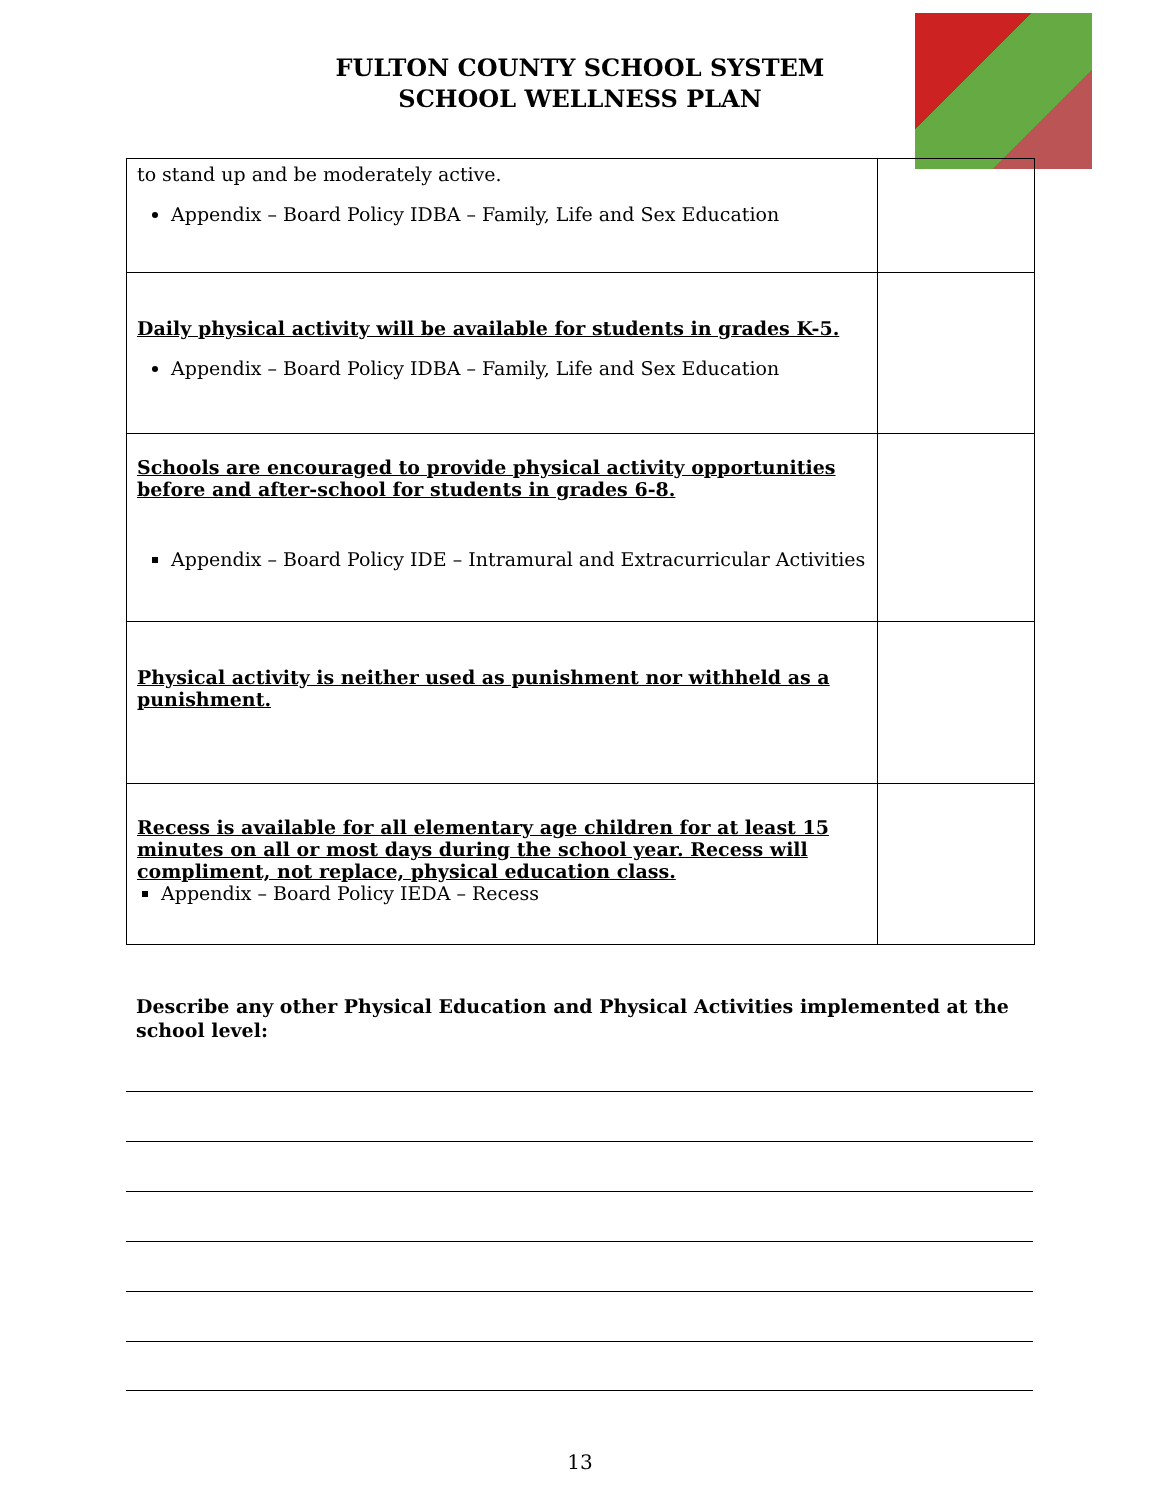FULTON COUNTY SCHOOL SYSTEM
SCHOOL WELLNESS PLAN
| to stand up and be moderately active. Appendix – Board Policy IDBA – Family, Life and Sex Education | |
| Daily physical activity will be available for students in grades K-5. Appendix – Board Policy IDBA – Family, Life and Sex Education | |
| Schools are encouraged to provide physical activity opportunities before and after-school for students in grades 6-8. Appendix – Board Policy IDE – Intramural and Extracurricular Activities | |
| Physical activity is neither used as punishment nor withheld as a punishment. | |
| Recess is available for all elementary age children for at least 15 minutes on all or most days during the school year. Recess will compliment, not replace, physical education class. Appendix – Board Policy IEDA – Recess | |
Describe any other Physical Education and Physical Activities implemented at the school level:
13